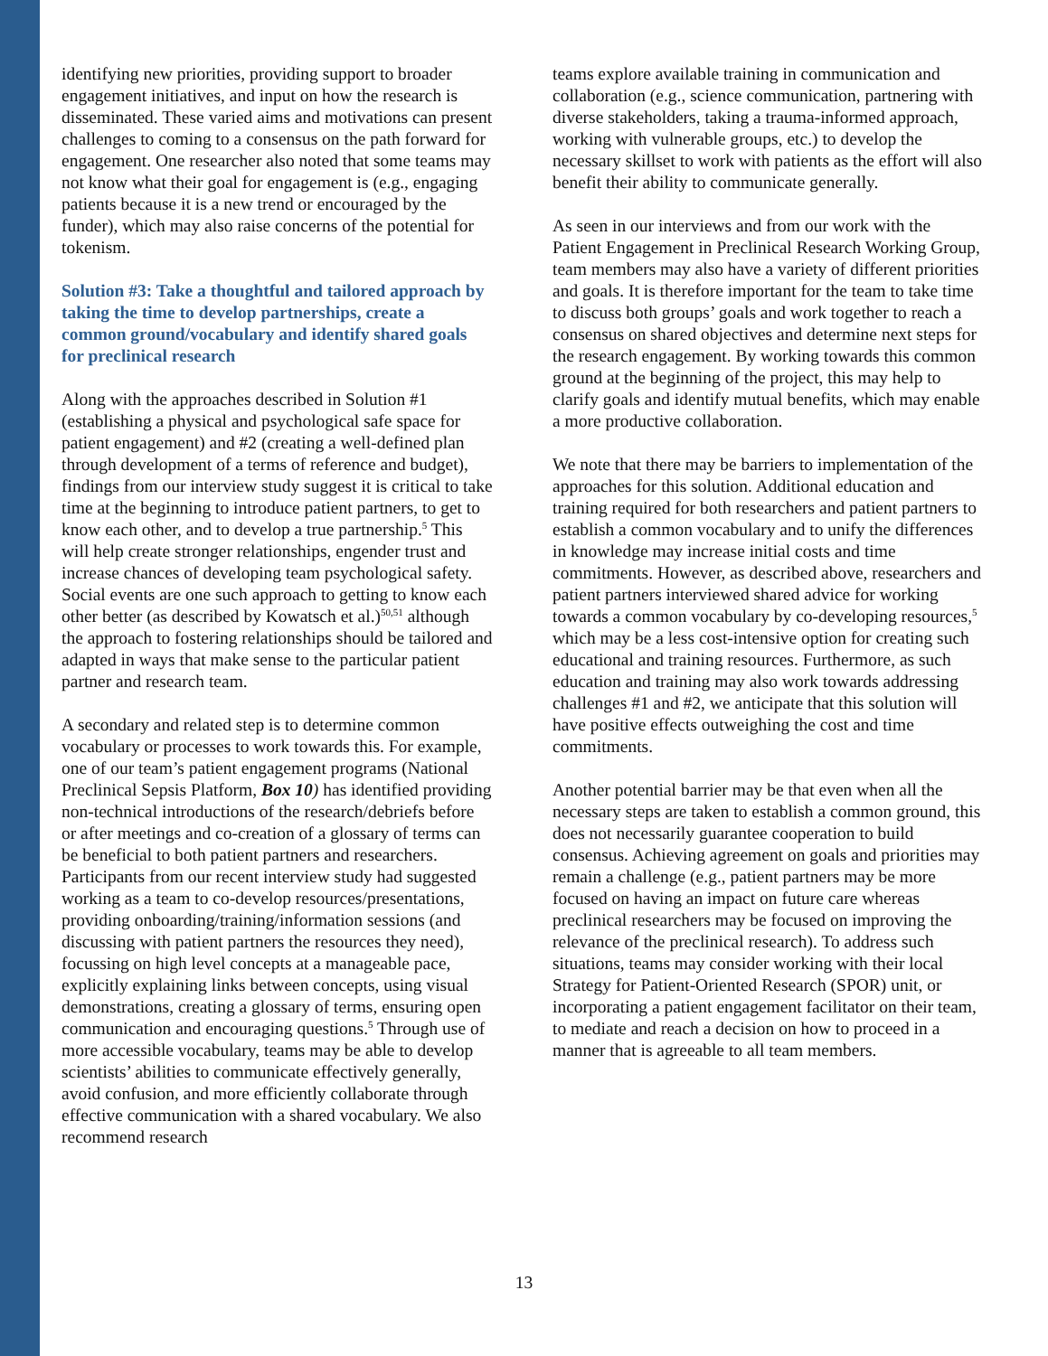identifying new priorities, providing support to broader engagement initiatives, and input on how the research is disseminated. These varied aims and motivations can present challenges to coming to a consensus on the path forward for engagement. One researcher also noted that some teams may not know what their goal for engagement is (e.g., engaging patients because it is a new trend or encouraged by the funder), which may also raise concerns of the potential for tokenism.
Solution #3: Take a thoughtful and tailored approach by taking the time to develop partnerships, create a common ground/vocabulary and identify shared goals for preclinical research
Along with the approaches described in Solution #1 (establishing a physical and psychological safe space for patient engagement) and #2 (creating a well-defined plan through development of a terms of reference and budget), findings from our interview study suggest it is critical to take time at the beginning to introduce patient partners, to get to know each other, and to develop a true partnership.<sup>5</sup> This will help create stronger relationships, engender trust and increase chances of developing team psychological safety. Social events are one such approach to getting to know each other better (as described by Kowatsch et al.)<sup>50,51</sup> although the approach to fostering relationships should be tailored and adapted in ways that make sense to the particular patient partner and research team.
A secondary and related step is to determine common vocabulary or processes to work towards this. For example, one of our team’s patient engagement programs (National Preclinical Sepsis Platform, Box 10) has identified providing non-technical introductions of the research/debriefs before or after meetings and co-creation of a glossary of terms can be beneficial to both patient partners and researchers. Participants from our recent interview study had suggested working as a team to co-develop resources/presentations, providing onboarding/training/information sessions (and discussing with patient partners the resources they need), focussing on high level concepts at a manageable pace, explicitly explaining links between concepts, using visual demonstrations, creating a glossary of terms, ensuring open communication and encouraging questions.<sup>5</sup> Through use of more accessible vocabulary, teams may be able to develop scientists’ abilities to communicate effectively generally, avoid confusion, and more efficiently collaborate through effective communication with a shared vocabulary. We also recommend research
teams explore available training in communication and collaboration (e.g., science communication, partnering with diverse stakeholders, taking a trauma-informed approach, working with vulnerable groups, etc.) to develop the necessary skillset to work with patients as the effort will also benefit their ability to communicate generally.
As seen in our interviews and from our work with the Patient Engagement in Preclinical Research Working Group, team members may also have a variety of different priorities and goals. It is therefore important for the team to take time to discuss both groups’ goals and work together to reach a consensus on shared objectives and determine next steps for the research engagement. By working towards this common ground at the beginning of the project, this may help to clarify goals and identify mutual benefits, which may enable a more productive collaboration.
We note that there may be barriers to implementation of the approaches for this solution. Additional education and training required for both researchers and patient partners to establish a common vocabulary and to unify the differences in knowledge may increase initial costs and time commitments. However, as described above, researchers and patient partners interviewed shared advice for working towards a common vocabulary by co-developing resources,<sup>5</sup> which may be a less cost-intensive option for creating such educational and training resources. Furthermore, as such education and training may also work towards addressing challenges #1 and #2, we anticipate that this solution will have positive effects outweighing the cost and time commitments.
Another potential barrier may be that even when all the necessary steps are taken to establish a common ground, this does not necessarily guarantee cooperation to build consensus. Achieving agreement on goals and priorities may remain a challenge (e.g., patient partners may be more focused on having an impact on future care whereas preclinical researchers may be focused on improving the relevance of the preclinical research). To address such situations, teams may consider working with their local Strategy for Patient-Oriented Research (SPOR) unit, or incorporating a patient engagement facilitator on their team, to mediate and reach a decision on how to proceed in a manner that is agreeable to all team members.
13